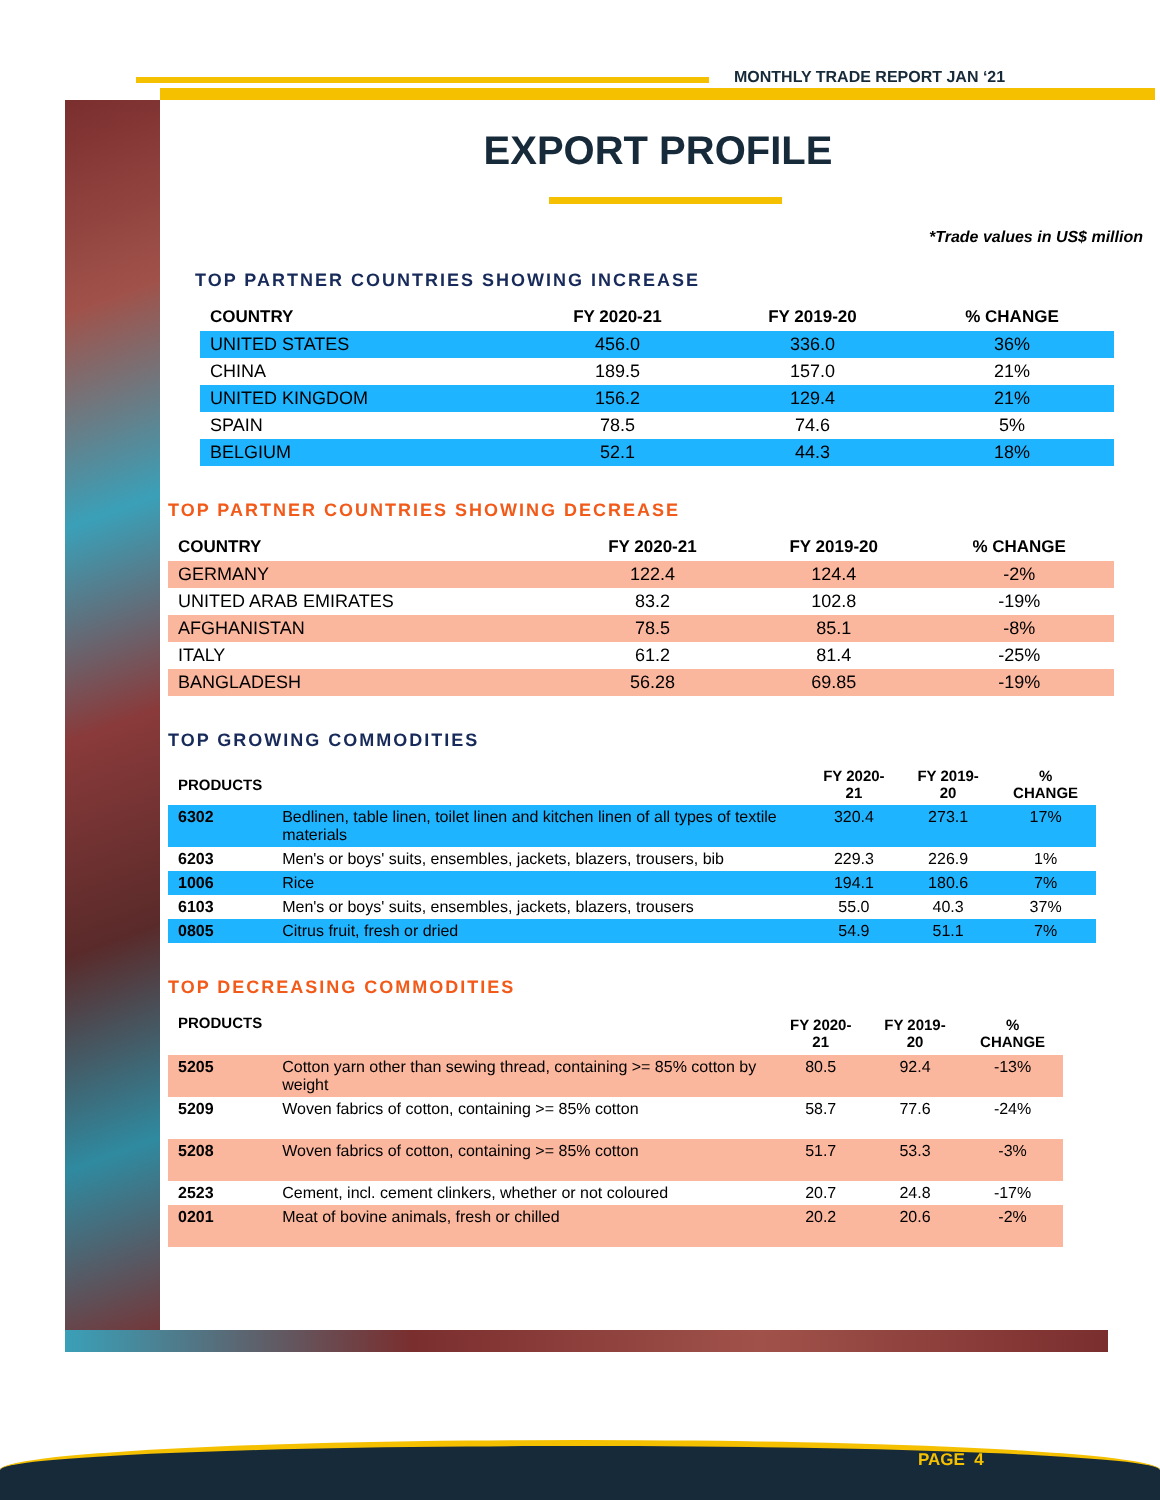MONTHLY TRADE REPORT JAN ‘21
EXPORT PROFILE
*Trade values in US$ million
TOP PARTNER COUNTRIES SHOWING INCREASE
| COUNTRY | FY 2020-21 | FY 2019-20 | % CHANGE |
| --- | --- | --- | --- |
| UNITED STATES | 456.0 | 336.0 | 36% |
| CHINA | 189.5 | 157.0 | 21% |
| UNITED KINGDOM | 156.2 | 129.4 | 21% |
| SPAIN | 78.5 | 74.6 | 5% |
| BELGIUM | 52.1 | 44.3 | 18% |
TOP PARTNER COUNTRIES SHOWING DECREASE
| COUNTRY | FY 2020-21 | FY 2019-20 | % CHANGE |
| --- | --- | --- | --- |
| GERMANY | 122.4 | 124.4 | -2% |
| UNITED ARAB EMIRATES | 83.2 | 102.8 | -19% |
| AFGHANISTAN | 78.5 | 85.1 | -8% |
| ITALY | 61.2 | 81.4 | -25% |
| BANGLADESH | 56.28 | 69.85 | -19% |
TOP GROWING COMMODITIES
| PRODUCTS | | FY 2020-21 | FY 2019-20 | % CHANGE |
| --- | --- | --- | --- | --- |
| 6302 | Bedlinen, table linen, toilet linen and kitchen linen of all types of textile materials | 320.4 | 273.1 | 17% |
| 6203 | Men's or boys' suits, ensembles, jackets, blazers, trousers, bib | 229.3 | 226.9 | 1% |
| 1006 | Rice | 194.1 | 180.6 | 7% |
| 6103 | Men's or boys' suits, ensembles, jackets, blazers, trousers | 55.0 | 40.3 | 37% |
| 0805 | Citrus fruit, fresh or dried | 54.9 | 51.1 | 7% |
TOP DECREASING COMMODITIES
| PRODUCTS | | FY 2020-21 | FY 2019-20 | % CHANGE |
| --- | --- | --- | --- | --- |
| 5205 | Cotton yarn other than sewing thread, containing >= 85% cotton by weight | 80.5 | 92.4 | -13% |
| 5209 | Woven fabrics of cotton, containing >= 85% cotton | 58.7 | 77.6 | -24% |
| 5208 | Woven fabrics of cotton, containing >= 85% cotton | 51.7 | 53.3 | -3% |
| 2523 | Cement, incl. cement clinkers, whether or not coloured | 20.7 | 24.8 | -17% |
| 0201 | Meat of bovine animals, fresh or chilled | 20.2 | 20.6 | -2% |
PAGE 4